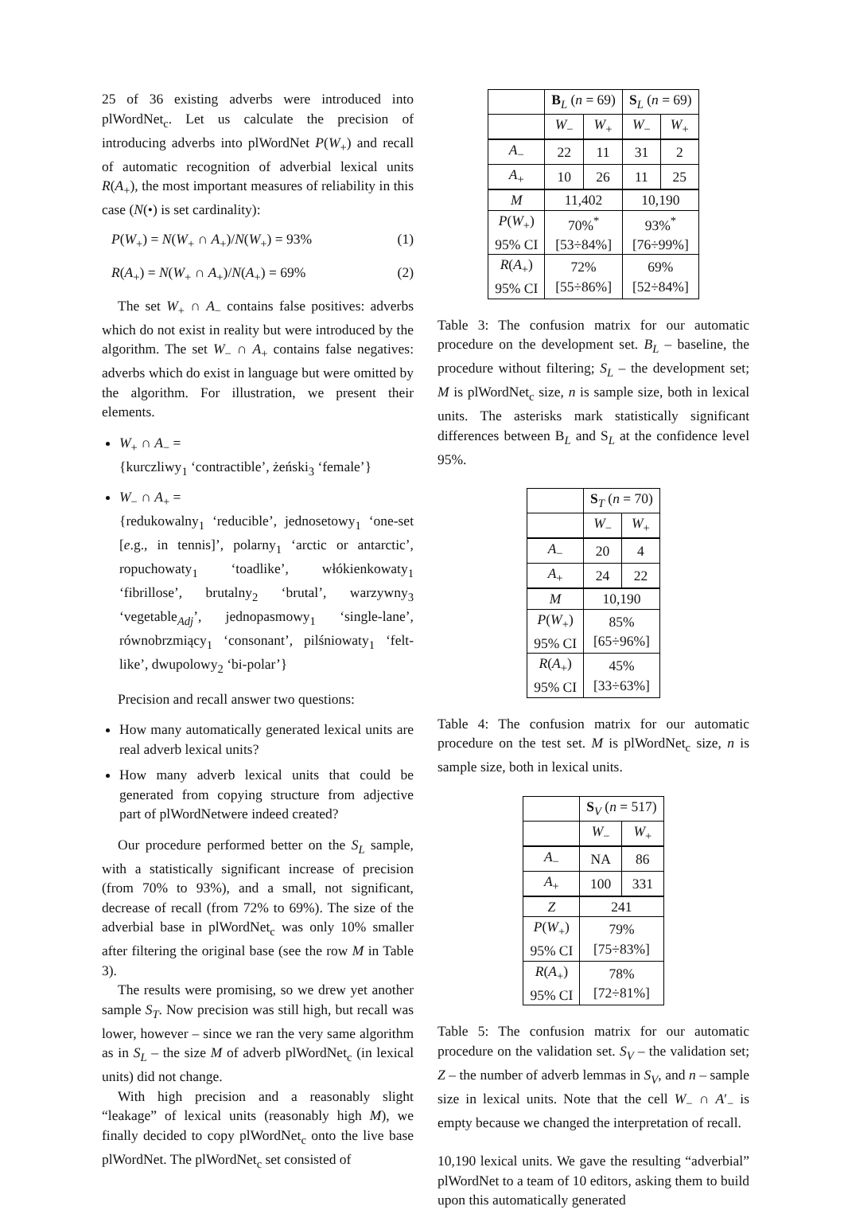25 of 36 existing adverbs were introduced into plWordNet<sub>c</sub>. Let us calculate the precision of introducing adverbs into plWordNet P(W<sub>+</sub>) and recall of automatic recognition of adverbial lexical units R(A<sub>+</sub>), the most important measures of reliability in this case (N(•) is set cardinality):
P(W<sub>+</sub>) = N(W<sub>+</sub> ∩ A<sub>+</sub>)/N(W<sub>+</sub>) = 93% (1)
R(A<sub>+</sub>) = N(W<sub>+</sub> ∩ A<sub>+</sub>)/N(A<sub>+</sub>) = 69% (2)
The set W<sub>+</sub> ∩ A<sub>−</sub> contains false positives: adverbs which do not exist in reality but were introduced by the algorithm. The set W<sub>−</sub> ∩ A<sub>+</sub> contains false negatives: adverbs which do exist in language but were omitted by the algorithm. For illustration, we present their elements.
W<sub>+</sub> ∩ A<sub>−</sub> =
{kurczliwy<sub>1</sub> ‘contractible’, żeński<sub>3</sub> ‘female’}
W<sub>−</sub> ∩ A<sub>+</sub> =
{redukowalny<sub>1</sub> ‘reducible’, jednosetowy<sub>1</sub> ‘one-set [e.g., in tennis]’, polarny<sub>1</sub> ‘arctic or antarctic’, ropuchowaty<sub>1</sub> ‘toadlike’, włókienkowaty<sub>1</sub> ‘fibrillose’, brutalny<sub>2</sub> ‘brutal’, warzywny<sub>3</sub> ‘vegetable<sub>Adj</sub>’, jednopasmowy<sub>1</sub> ‘single-lane’, równobrzmiący<sub>1</sub> ‘consonant’, pilśniowaty<sub>1</sub> ‘felt-like’, dwupolowy<sub>2</sub> ‘bi-polar’}
Precision and recall answer two questions:
How many automatically generated lexical units are real adverb lexical units?
How many adverb lexical units that could be generated from copying structure from adjective part of plWordNetwere indeed created?
Our procedure performed better on the S<sub>L</sub> sample, with a statistically significant increase of precision (from 70% to 93%), and a small, not significant, decrease of recall (from 72% to 69%). The size of the adverbial base in plWordNet<sub>c</sub> was only 10% smaller after filtering the original base (see the row M in Table 3).
The results were promising, so we drew yet another sample S<sub>T</sub>. Now precision was still high, but recall was lower, however – since we ran the very same algorithm as in S<sub>L</sub> – the size M of adverb plWordNet<sub>c</sub> (in lexical units) did not change.
With high precision and a reasonably slight “leakage” of lexical units (reasonably high M), we finally decided to copy plWordNet<sub>c</sub> onto the live base plWordNet. The plWordNet<sub>c</sub> set consisted of
| | B<sub>L</sub> ( n = 69) | | S<sub>L</sub> ( n = 69) | |
| --- | --- | --- | --- | --- |
| | W<sub>−</sub> | W<sub>+</sub> | W<sub>−</sub> | W<sub>+</sub> |
| A<sub>−</sub> | 22 | 11 | 31 | 2 |
| A<sub>+</sub> | 10 | 26 | 11 | 25 |
| M | 11,402 | | 10,190 | |
| P ( W<sub>+</sub>) 95% CI | 70%<sup>*</sup> [53÷84%] | | 93%<sup>*</sup> [76÷99%] | |
| R ( A<sub>+</sub>) 95% CI | 72% [55÷86%] | | 69% [52÷84%] | |
Table 3: The confusion matrix for our automatic procedure on the development set. B<sub>L</sub> – baseline, the procedure without filtering; S<sub>L</sub> – the development set; M is plWordNet<sub>c</sub> size, n is sample size, both in lexical units. The asterisks mark statistically significant differences between B<sub>L</sub> and S<sub>L</sub> at the confidence level 95%.
| | S<sub>T</sub> ( n = 70) | |
| --- | --- | --- |
| | W<sub>−</sub> | W<sub>+</sub> |
| A<sub>−</sub> | 20 | 4 |
| A<sub>+</sub> | 24 | 22 |
| M | 10,190 | |
| P ( W<sub>+</sub>) 95% CI | 85% [65÷96%] | |
| R ( A<sub>+</sub>) 95% CI | 45% [33÷63%] | |
Table 4: The confusion matrix for our automatic procedure on the test set. M is plWordNet<sub>c</sub> size, n is sample size, both in lexical units.
| | S<sub>V</sub> ( n = 517) | |
| --- | --- | --- |
| | W<sub>−</sub> | W<sub>+</sub> |
| A<sub>−</sub> | NA | 86 |
| A<sub>+</sub> | 100 | 331 |
| Z | 241 | |
| P ( W<sub>+</sub>) 95% CI | 79% [75÷83%] | |
| R ( A<sub>+</sub>) 95% CI | 78% [72÷81%] | |
Table 5: The confusion matrix for our automatic procedure on the validation set. S<sub>V</sub> – the validation set; Z – the number of adverb lemmas in S<sub>V</sub>, and n – sample size in lexical units. Note that the cell W<sub>−</sub> ∩ A′<sub>−</sub> is empty because we changed the interpretation of recall.
10,190 lexical units. We gave the resulting “adverbial” plWordNet to a team of 10 editors, asking them to build upon this automatically generated